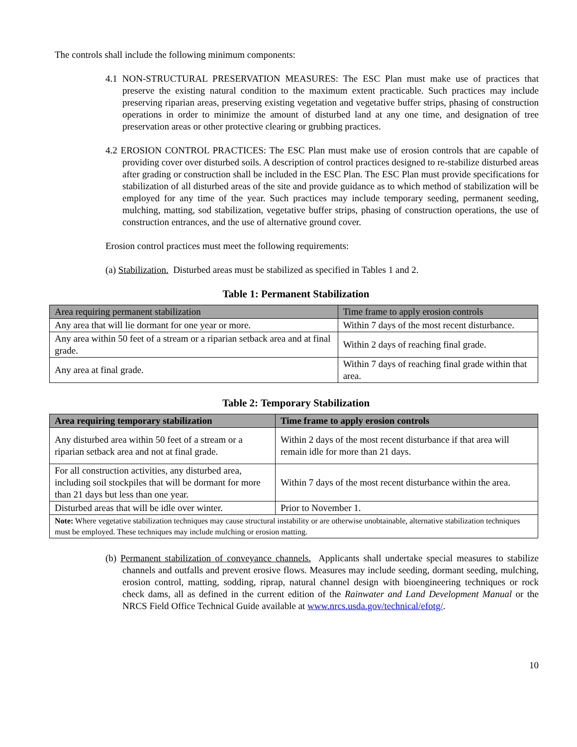The controls shall include the following minimum components:
4.1 NON-STRUCTURAL PRESERVATION MEASURES: The ESC Plan must make use of practices that preserve the existing natural condition to the maximum extent practicable. Such practices may include preserving riparian areas, preserving existing vegetation and vegetative buffer strips, phasing of construction operations in order to minimize the amount of disturbed land at any one time, and designation of tree preservation areas or other protective clearing or grubbing practices.
4.2 EROSION CONTROL PRACTICES: The ESC Plan must make use of erosion controls that are capable of providing cover over disturbed soils. A description of control practices designed to re-stabilize disturbed areas after grading or construction shall be included in the ESC Plan. The ESC Plan must provide specifications for stabilization of all disturbed areas of the site and provide guidance as to which method of stabilization will be employed for any time of the year. Such practices may include temporary seeding, permanent seeding, mulching, matting, sod stabilization, vegetative buffer strips, phasing of construction operations, the use of construction entrances, and the use of alternative ground cover.
Erosion control practices must meet the following requirements:
(a) Stabilization. Disturbed areas must be stabilized as specified in Tables 1 and 2.
Table 1: Permanent Stabilization
| Area requiring permanent stabilization | Time frame to apply erosion controls |
| --- | --- |
| Any area that will lie dormant for one year or more. | Within 7 days of the most recent disturbance. |
| Any area within 50 feet of a stream or a riparian setback area and at final grade. | Within 2 days of reaching final grade. |
| Any area at final grade. | Within 7 days of reaching final grade within that area. |
Table 2: Temporary Stabilization
| Area requiring temporary stabilization | Time frame to apply erosion controls |
| --- | --- |
| Any disturbed area within 50 feet of a stream or a riparian setback area and not at final grade. | Within 2 days of the most recent disturbance if that area will remain idle for more than 21 days. |
| For all construction activities, any disturbed area, including soil stockpiles that will be dormant for more than 21 days but less than one year. | Within 7 days of the most recent disturbance within the area. |
| Disturbed areas that will be idle over winter. | Prior to November 1. |
| Note: Where vegetative stabilization techniques may cause structural instability or are otherwise unobtainable, alternative stabilization techniques must be employed. These techniques may include mulching or erosion matting. | |
(b) Permanent stabilization of conveyance channels. Applicants shall undertake special measures to stabilize channels and outfalls and prevent erosive flows. Measures may include seeding, dormant seeding, mulching, erosion control, matting, sodding, riprap, natural channel design with bioengineering techniques or rock check dams, all as defined in the current edition of the Rainwater and Land Development Manual or the NRCS Field Office Technical Guide available at www.nrcs.usda.gov/technical/efotg/.
10